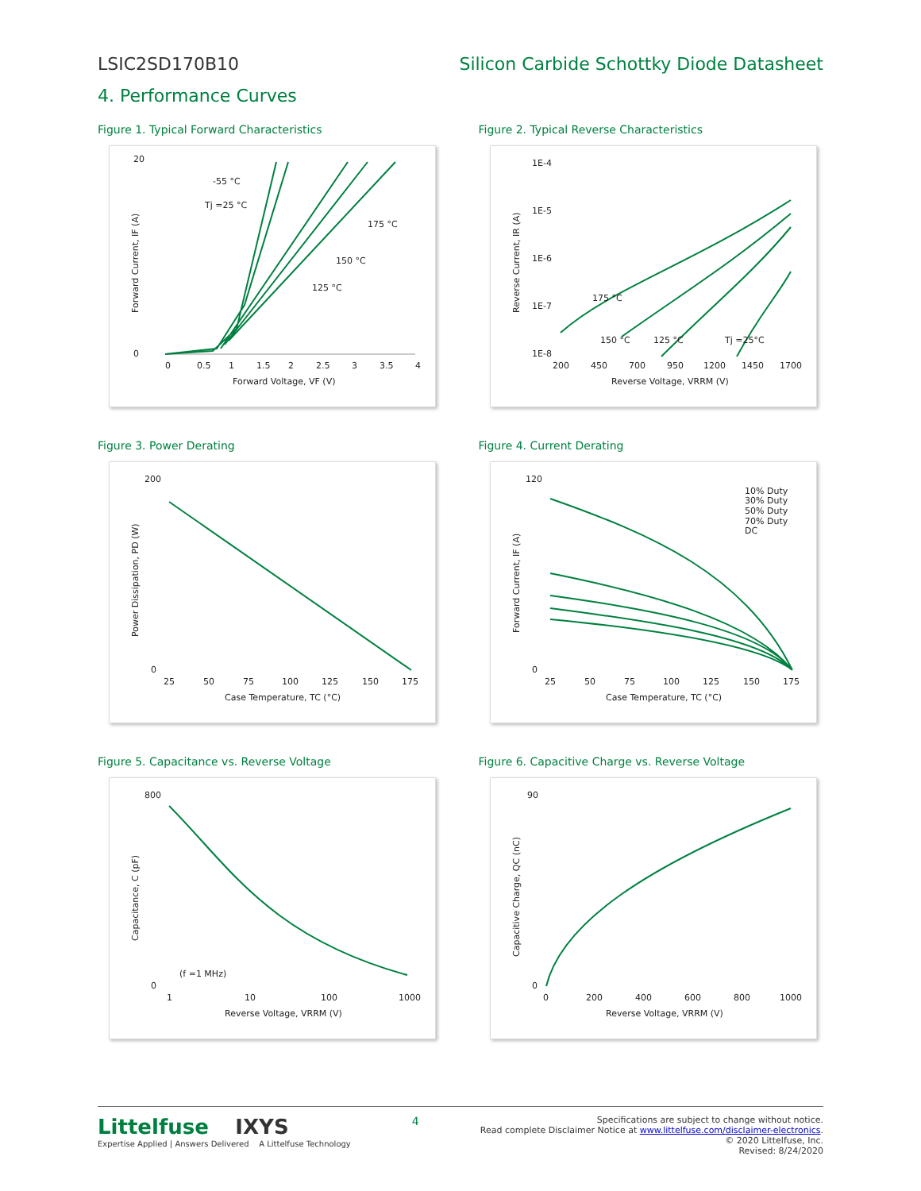LSIC2SD170B10 Silicon Carbide Schottky Diode Datasheet
4. Performance Curves
Figure 1. Typical Forward Characteristics
20
-55 °C
Tj =25 °C
175 °C
150 °C
125 °C
0
0
0.5
1
1.5
2
2.5
3
3.5
4
Forward Voltage, VF (V)
Forward Current, IF (A)
Figure 2. Typical Reverse Characteristics
1E-4
1E-5
1E-6
1E-7
1E-8
175 °C
150 °C
125 °C
Tj =25°C
200
450
700
950
1200
1450
1700
Reverse Voltage, VRRM (V)
Reverse Current, IR (A)
Figure 3. Power Derating
200
0
25
50
75
100
125
150
175
Case Temperature, TC (°C)
Power Dissipation, PD (W)
Figure 4. Current Derating
120
0
10% Duty
30% Duty
50% Duty
70% Duty
DC
25
50
75
100
125
150
175
Case Temperature, TC (°C)
Forward Current, IF (A)
Figure 5. Capacitance vs. Reverse Voltage
800
0
(f =1 MHz)
1
10
100
1000
Reverse Voltage, VRRM (V)
Capacitance, C (pF)
Figure 6. Capacitive Charge vs. Reverse Voltage
90
0
0
200
400
600
800
1000
Reverse Voltage, VRRM (V)
Capacitive Charge, QC (nC)
Littelfuse IXYS
Expertise Applied | Answers Delivered A Littelfuse Technology
4
Specifications are subject to change without notice.
Read complete Disclaimer Notice at www.littelfuse.com/disclaimer-electronics.
© 2020 Littelfuse, Inc.
Revised: 8/24/2020